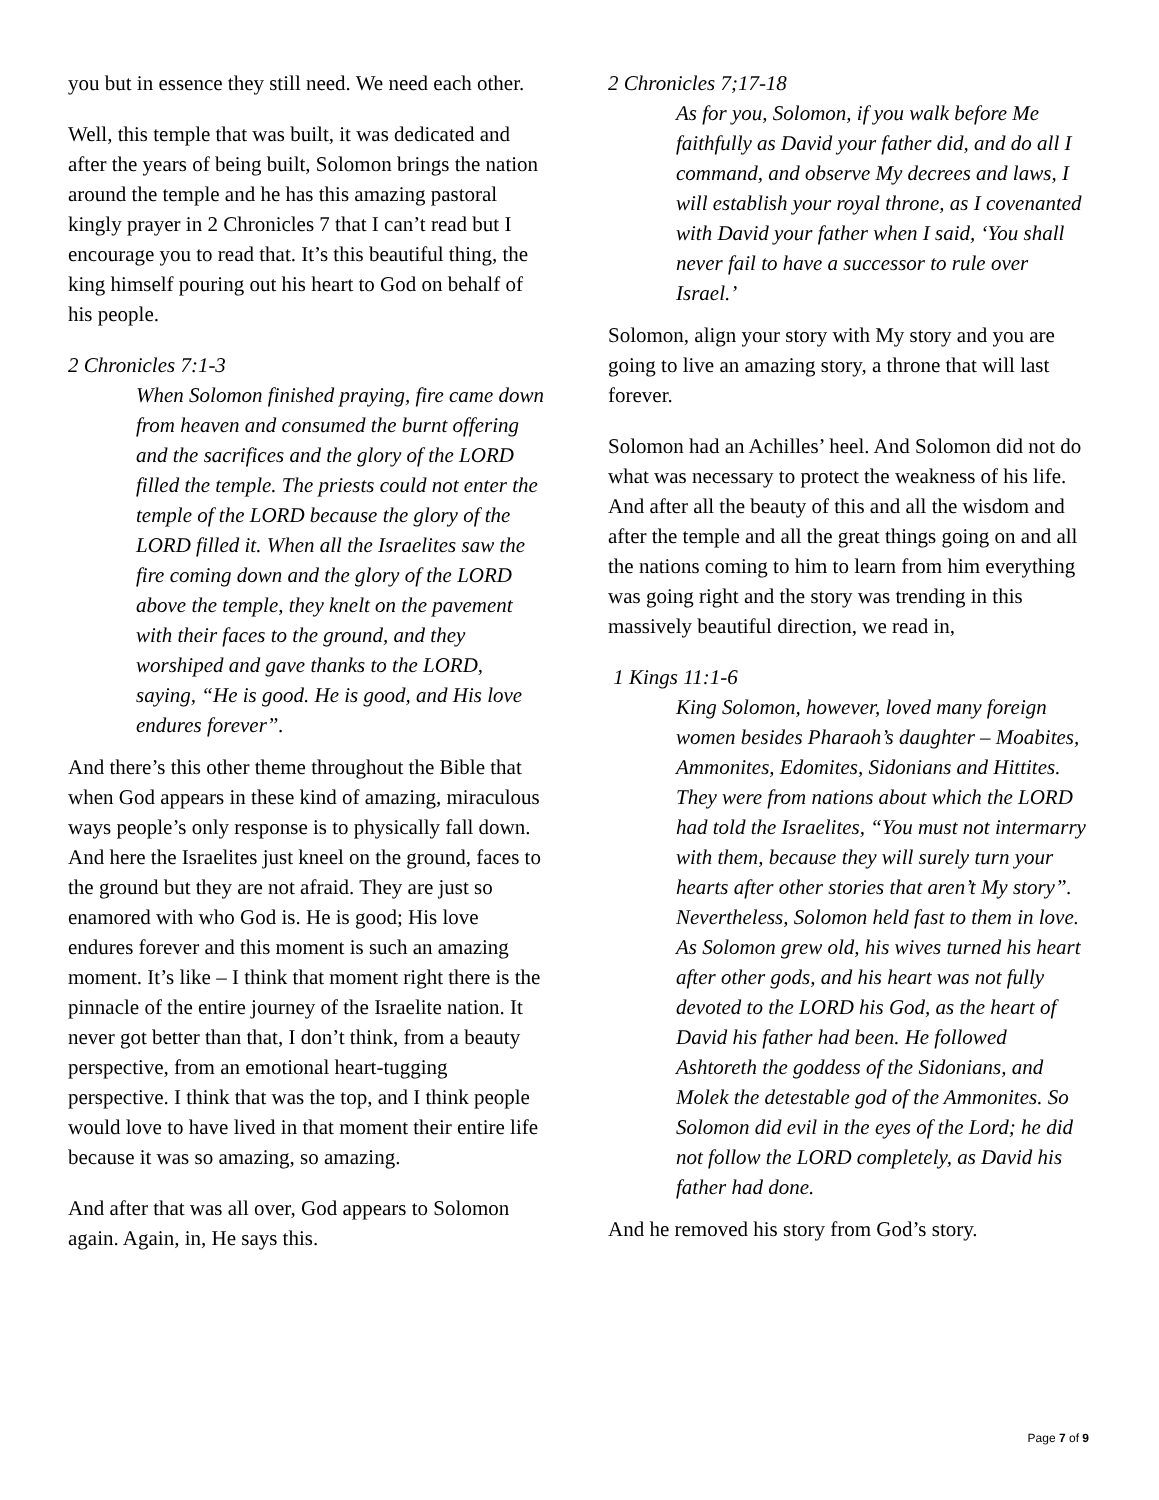you but in essence they still need. We need each other.
Well, this temple that was built, it was dedicated and after the years of being built, Solomon brings the nation around the temple and he has this amazing pastoral kingly prayer in 2 Chronicles 7 that I can’t read but I encourage you to read that. It’s this beautiful thing, the king himself pouring out his heart to God on behalf of his people.
2 Chronicles 7:1-3
When Solomon finished praying, fire came down from heaven and consumed the burnt offering and the sacrifices and the glory of the LORD filled the temple. The priests could not enter the temple of the LORD because the glory of the LORD filled it. When all the Israelites saw the fire coming down and the glory of the LORD above the temple, they knelt on the pavement with their faces to the ground, and they worshiped and gave thanks to the LORD, saying, “He is good. He is good, and His love endures forever”.
And there’s this other theme throughout the Bible that when God appears in these kind of amazing, miraculous ways people’s only response is to physically fall down. And here the Israelites just kneel on the ground, faces to the ground but they are not afraid. They are just so enamored with who God is. He is good; His love endures forever and this moment is such an amazing moment. It’s like – I think that moment right there is the pinnacle of the entire journey of the Israelite nation. It never got better than that, I don’t think, from a beauty perspective, from an emotional heart-tugging perspective. I think that was the top, and I think people would love to have lived in that moment their entire life because it was so amazing, so amazing.
And after that was all over, God appears to Solomon again. Again, in, He says this.
2 Chronicles 7;17-18
As for you, Solomon, if you walk before Me faithfully as David your father did, and do all I command, and observe My decrees and laws, I will establish your royal throne, as I covenanted with David your father when I said, ‘You shall never fail to have a successor to rule over Israel.’
Solomon, align your story with My story and you are going to live an amazing story, a throne that will last forever.
Solomon had an Achilles’ heel. And Solomon did not do what was necessary to protect the weakness of his life. And after all the beauty of this and all the wisdom and after the temple and all the great things going on and all the nations coming to him to learn from him everything was going right and the story was trending in this massively beautiful direction, we read in,
1 Kings 11:1-6
King Solomon, however, loved many foreign women besides Pharaoh’s daughter – Moabites, Ammonites, Edomites, Sidonians and Hittites. They were from nations about which the LORD had told the Israelites, “You must not intermarry with them, because they will surely turn your hearts after other stories that aren’t My story”. Nevertheless, Solomon held fast to them in love. As Solomon grew old, his wives turned his heart after other gods, and his heart was not fully devoted to the LORD his God, as the heart of David his father had been. He followed Ashtoreth the goddess of the Sidonians, and Molek the detestable god of the Ammonites. So Solomon did evil in the eyes of the Lord; he did not follow the LORD completely, as David his father had done.
And he removed his story from God’s story.
Page 7 of 9